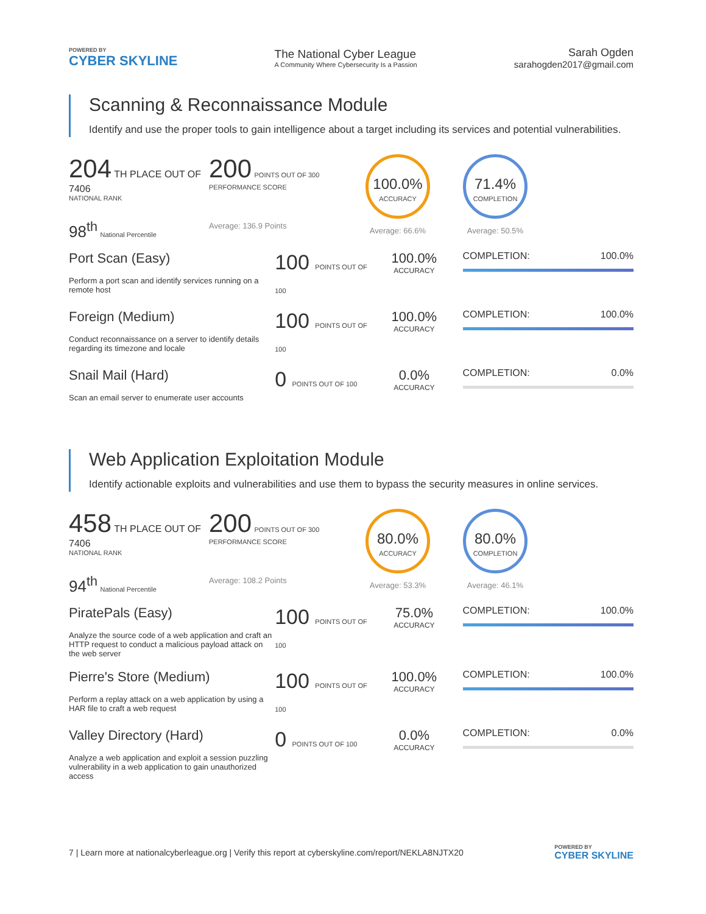POWERED BY
CYBER SKYLINE
The National Cyber League
A Community Where Cybersecurity Is a Passion
Sarah Ogden
sarahogden2017@gmail.com
Scanning & Reconnaissance Module
Identify and use the proper tools to gain intelligence about a target including its services and potential vulnerabilities.
204 TH PLACE OUT OF 7406
NATIONAL RANK
98<sup>th</sup> National Percentile
200 POINTS OUT OF 300
PERFORMANCE SCORE
Average: 136.9 Points
100.0%
ACCURACY
Average: 66.6%
71.4%
COMPLETION
Average: 50.5%
Port Scan (Easy)
Perform a port scan and identify services running on a remote host
100 POINTS OUT OF 100
100.0%
ACCURACY
COMPLETION: 100.0%
Foreign (Medium)
Conduct reconnaissance on a server to identify details regarding its timezone and locale
100 POINTS OUT OF 100
100.0%
ACCURACY
COMPLETION: 100.0%
Snail Mail (Hard)
Scan an email server to enumerate user accounts
0 POINTS OUT OF 100
0.0%
ACCURACY
COMPLETION: 0.0%
Web Application Exploitation Module
Identify actionable exploits and vulnerabilities and use them to bypass the security measures in online services.
458 TH PLACE OUT OF 7406
NATIONAL RANK
94<sup>th</sup> National Percentile
200 POINTS OUT OF 300
PERFORMANCE SCORE
Average: 108.2 Points
80.0%
ACCURACY
Average: 53.3%
80.0%
COMPLETION
Average: 46.1%
PiratePals (Easy)
Analyze the source code of a web application and craft an HTTP request to conduct a malicious payload attack on the web server
100 POINTS OUT OF 100
75.0%
ACCURACY
COMPLETION: 100.0%
Pierre's Store (Medium)
Perform a replay attack on a web application by using a HAR file to craft a web request
100 POINTS OUT OF 100
100.0%
ACCURACY
COMPLETION: 100.0%
Valley Directory (Hard)
Analyze a web application and exploit a session puzzling vulnerability in a web application to gain unauthorized access
0 POINTS OUT OF 100
0.0%
ACCURACY
COMPLETION: 0.0%
7 | Learn more at nationalcyberleague.org | Verify this report at cyberskyline.com/report/NEKLA8NJTX20
POWERED BY
CYBER SKYLINE